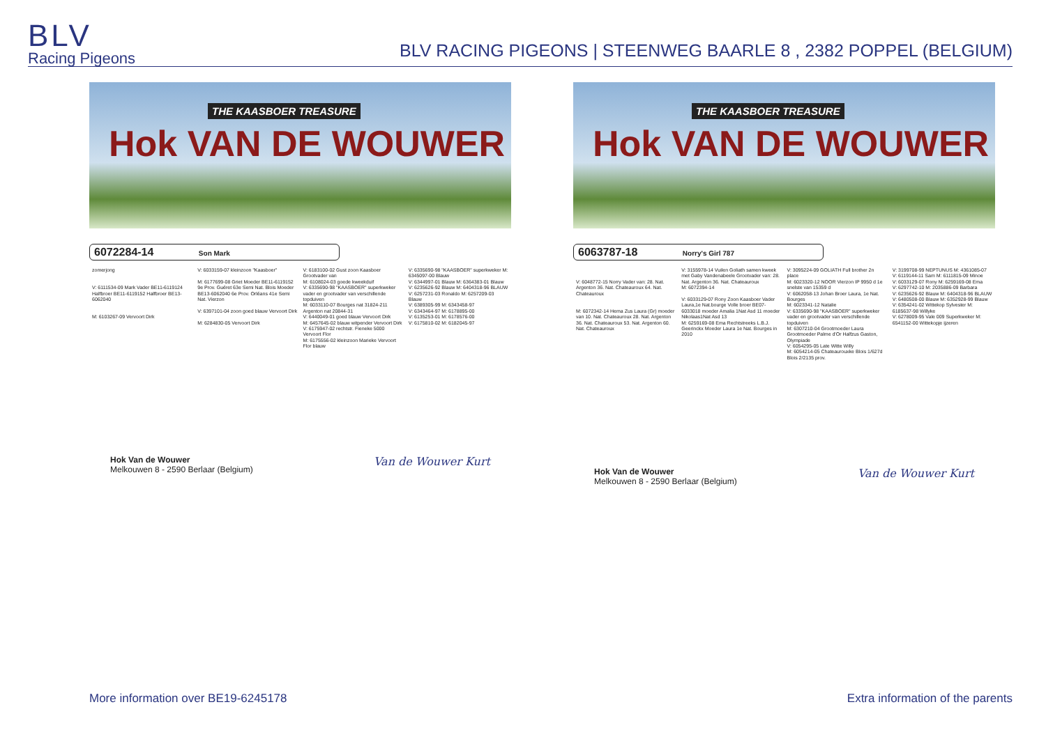BLV
Racing Pigeons
BLV RACING PIGEONS | STEENWEG BAARLE 8 , 2382 POPPEL (BELGIUM)
THE KAASBOER TREASURE
Hok VAN DE WOUWER
6072284-14 Son Mark
| zomerjong V: 6111534-09 Mark Vader BE11-6119124 Halfbroer BE11-6119152 Halfbroer BE13-6062040 M: 6103267-09 Vervoort Dirk | V: 6033159-07 kleinzoon "Kaasboer" M: 6177699-08 Griet Moeder BE11-6119152 9e Prov. Guéret 63e Semi Nat. Blois Moeder BE13-6062040 6e Prov. Orléans 41e Semi Nat. Vierzon V: 6397101-04 zoon goed blauw Vervoort Dirk M: 6284830-05 Vervoort Dirk | V: 6183100-02 Gust zoon Kaasboer Grootvader van M: 6108024-03 goede kweekduif V: 6335690-98 "KAASBOER" superkweker vader en grootvader van verschillende topduiven M: 6033110-07 Bourges nat 31824-211 Argenton nat 20844-31 V: 6440049-01 goed blauw Vervoort Dirk M: 6457645-02 blauw witpender Vervoort Dirk V: 6175947-02 rechtstr. Fieneke 5000 Vervoort Flor M: 6175556-02 kleinzoon Marieke Vervoort Flor blauw | V: 6335690-98 "KAASBOER" superkweker M: 6345097-00 Blauw V: 6344997-01 Blauw M: 6364383-01 Blauw V: 6235626-92 Blauw M: 6404318-96 BLAUW V: 6257231-03 Ronaldo M: 6257209-03 Blauw V: 6389305-99 M: 6343458-97 V: 6343464-97 M: 6178895-00 V: 6135253-01 M: 6178576-00 V: 6175810-02 M: 6182045-97 |
Hok Van de Wouwer
Melkouwen 8 - 2590 Berlaar (Belgium)
Van de Wouwer Kurt
THE KAASBOER TREASURE
Hok VAN DE WOUWER
6063787-18 Norry's Girl 787
| V: 6048772-15 Norry Vader van: 28. Nat. Argenton 36. Nat. Chateauroux 64. Nat. Chateauroux M: 6072342-14 Hema Zus Laura (Gr) moeder van 10. Nat. Chateauroux 28. Nat. Argenton 36. Nat. Chateauroux 53. Nat. Argenton 60. Nat. Chateauroux | V: 3155978-14 Vuilen Goliath samen kweek met Gaby Vandenabeele Grootvader van: 28. Nat. Argenton 36. Nat. Chateauroux M: 6072394-14 V: 6033129-07 Rony Zoon Kaasboer Vader Laura,1e Nat.bourge Volle broer BE07-6033018 moeder Amalia 1Nat Asd 11 moeder Nikolaas1Nat Asd 13 M: 6259169-08 Ema Rechtstreeks L.B.J. Geerinckx Moeder Laura 1e Nat. Bourges in 2010 | V: 3095224-09 GOLIATH Full brother 2n place M: 6023320-12 NOOR Vierzon IP 9950 d 1e snelste van 15359 d V: 6062058-13 Johan Broer Laura, 1e Nat. Bourges M: 6023341-12 Natalie V: 6335690-98 "KAASBOER" superkweker vader en grootvader van verschillende topduiven M: 6307210-04 Grootmoeder Laura Grootmoeder Palme d'Or Halfzus Gaston, Olympiade V: 6054295-05 Late Witte Willy M: 6054214-05 Chateaurouxke Blois 1/627d Blois 2/2135 prov. | V: 3199708-99 NEPTUNUS M: 4361085-07 V: 6119144-11 Sam M: 6111815-09 Minoe V: 6033129-07 Rony M: 6259169-08 Ema V: 6297742-10 M: 2035886-09 Barbara V: 6235626-92 Blauw M: 6404318-96 BLAUW V: 6480508-00 Blauw M: 6352928-99 Blauw V: 6354241-02 Wittekop Sylvester M: 6185637-98 Willyke V: 6278009-95 Vale 009 Superkweker M: 6541152-00 Wittekopje ijzeren |
Hok Van de Wouwer
Melkouwen 8 - 2590 Berlaar (Belgium)
Van de Wouwer Kurt
More information over BE19-6245178
Extra information of the parents